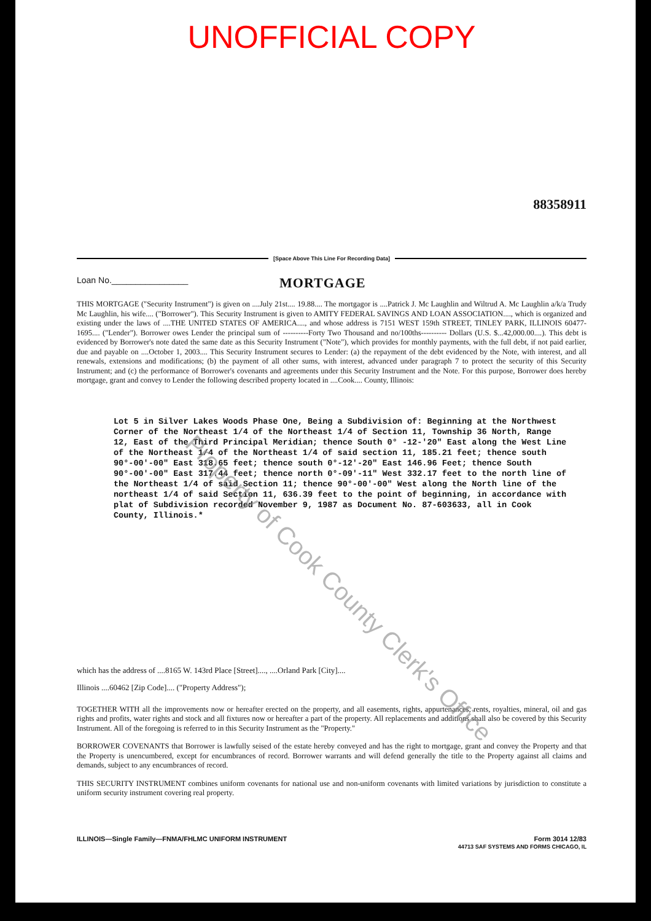UNOFFICIAL COPY
88358911
[Space Above This Line For Recording Data]
Loan No.________________
MORTGAGE
THIS MORTGAGE ("Security Instrument") is given on ....July 21st.... 19.88.... The mortgagor is ....Patrick J. Mc Laughlin and Wiltrud A. Mc Laughlin a/k/a Trudy Mc Laughlin, his wife.... ("Borrower"). This Security Instrument is given to AMITY FEDERAL SAVINGS AND LOAN ASSOCIATION...., which is organized and existing under the laws of ....THE UNITED STATES OF AMERICA...., and whose address is 7151 WEST 159th STREET, TINLEY PARK, ILLINOIS 60477-1695.... ("Lender"). Borrower owes Lender the principal sum of ----------Forty Two Thousand and no/100ths---------- Dollars (U.S. $...42,000.00....). This debt is evidenced by Borrower's note dated the same date as this Security Instrument ("Note"), which provides for monthly payments, with the full debt, if not paid earlier, due and payable on ....October 1, 2003.... This Security Instrument secures to Lender: (a) the repayment of the debt evidenced by the Note, with interest, and all renewals, extensions and modifications; (b) the payment of all other sums, with interest, advanced under paragraph 7 to protect the security of this Security Instrument; and (c) the performance of Borrower's covenants and agreements under this Security Instrument and the Note. For this purpose, Borrower does hereby mortgage, grant and convey to Lender the following described property located in ....Cook.... County, Illinois:
Lot 5 in Silver Lakes Woods Phase One, Being a Subdivision of: Beginning at the Northwest Corner of the Northeast 1/4 of the Northeast 1/4 of Section 11, Township 36 North, Range 12, East of the Third Principal Meridian; thence South 0° -12-'20" East along the West Line of the Northeast 1/4 of the Northeast 1/4 of said section 11, 185.21 feet; thence south 90°-00'-00" East 318.65 feet; thence south 0°-12'-20" East 146.96 Feet; thence South 90°-00'-00" East 317.44 feet; thence north 0°-09'-11" West 332.17 feet to the north line of the Northeast 1/4 of said Section 11; thence 90°-00'-00" West along the North line of the northeast 1/4 of said Section 11, 636.39 feet to the point of beginning, in accordance with plat of Subdivision recorded November 9, 1987 as Document No. 87-603633, all in Cook County, Illinois.*
which has the address of ....8165 W. 143rd Place [Street]...., ....Orland Park [City]....
Illinois ....60462 [Zip Code].... ("Property Address");
TOGETHER WITH all the improvements now or hereafter erected on the property, and all easements, rights, appurtenances, rents, royalties, mineral, oil and gas rights and profits, water rights and stock and all fixtures now or hereafter a part of the property. All replacements and additions shall also be covered by this Security Instrument. All of the foregoing is referred to in this Security Instrument as the "Property."
BORROWER COVENANTS that Borrower is lawfully seised of the estate hereby conveyed and has the right to mortgage, grant and convey the Property and that the Property is unencumbered, except for encumbrances of record. Borrower warrants and will defend generally the title to the Property against all claims and demands, subject to any encumbrances of record.
THIS SECURITY INSTRUMENT combines uniform covenants for national use and non-uniform covenants with limited variations by jurisdiction to constitute a uniform security instrument covering real property.
ILLINOIS—Single Family—FNMA/FHLMC UNIFORM INSTRUMENT Form 3014 12/83
44713 SAF SYSTEMS AND FORMS CHICAGO, IL
Property of Cook County Clerk's Office